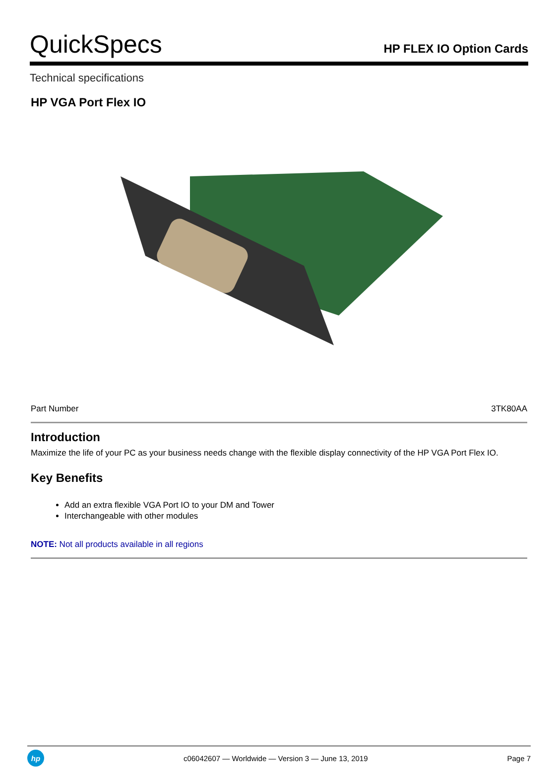QuickSpecs
HP FLEX IO Option Cards
Technical specifications
HP VGA Port Flex IO
| Part Number | 3TK80AA |
Introduction
Maximize the life of your PC as your business needs change with the flexible display connectivity of the HP VGA Port Flex IO.
Key Benefits
Add an extra flexible VGA Port IO to your DM and Tower
Interchangeable with other modules
NOTE: Not all products available in all regions
hp
c06042607 — Worldwide — Version 3 — June 13, 2019
Page 7